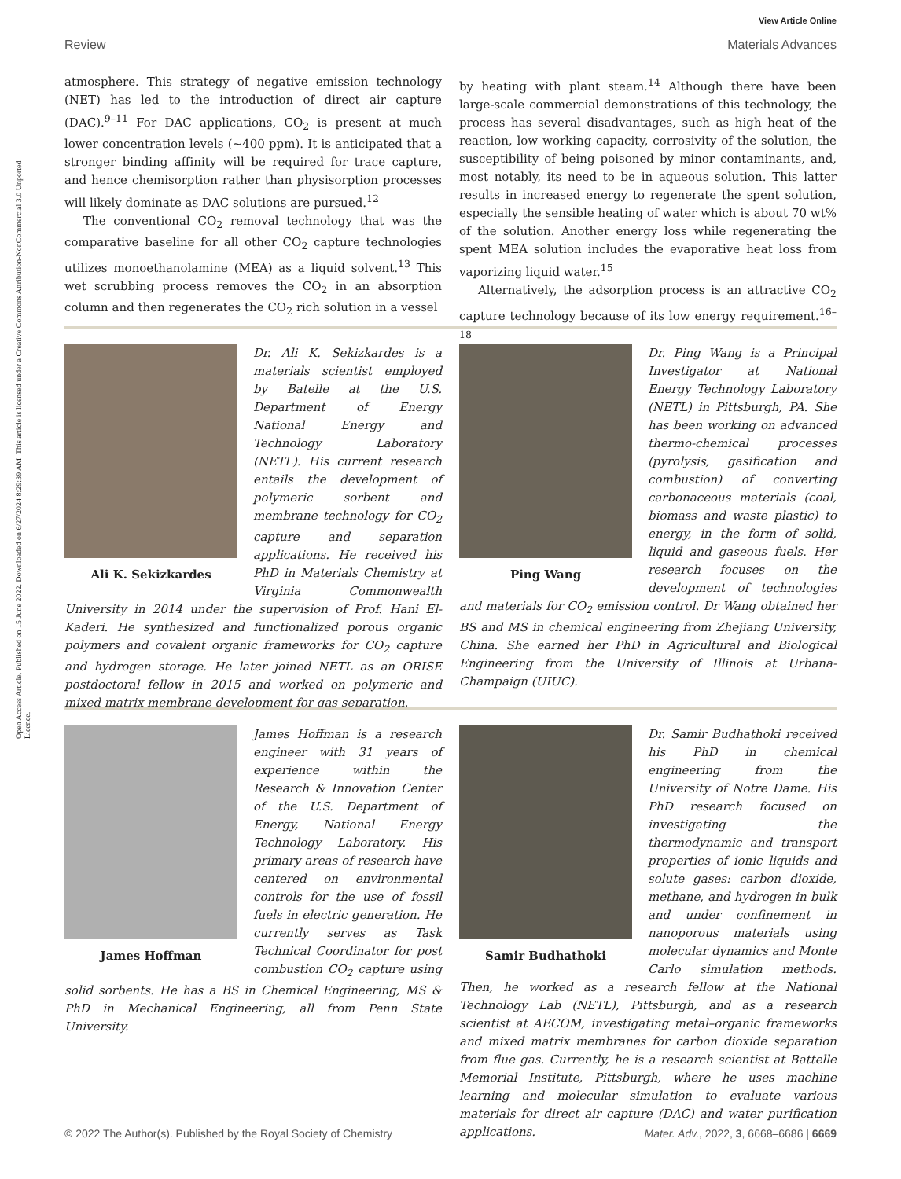Open Access Article. Published on 15 June 2022. Downloaded on 6/27/2024 8:29:39 AM. This article is licensed under a Creative Commons Attribution-NonCommercial 3.0 Unported Licence.
View Article Online
Review Materials Advances
atmosphere. This strategy of negative emission technology (NET) has led to the introduction of direct air capture (DAC).<sup>9–11</sup> For DAC applications, CO<sub>2</sub> is present at much lower concentration levels (~400 ppm). It is anticipated that a stronger binding affinity will be required for trace capture, and hence chemisorption rather than physisorption processes will likely dominate as DAC solutions are pursued.<sup>12</sup>
The conventional CO<sub>2</sub> removal technology that was the comparative baseline for all other CO<sub>2</sub> capture technologies utilizes monoethanolamine (MEA) as a liquid solvent.<sup>13</sup> This wet scrubbing process removes the CO<sub>2</sub> in an absorption column and then regenerates the CO<sub>2</sub> rich solution in a vessel
by heating with plant steam.<sup>14</sup> Although there have been large-scale commercial demonstrations of this technology, the process has several disadvantages, such as high heat of the reaction, low working capacity, corrosivity of the solution, the susceptibility of being poisoned by minor contaminants, and, most notably, its need to be in aqueous solution. This latter results in increased energy to regenerate the spent solution, especially the sensible heating of water which is about 70 wt% of the solution. Another energy loss while regenerating the spent MEA solution includes the evaporative heat loss from vaporizing liquid water.<sup>15</sup>
Alternatively, the adsorption process is an attractive CO<sub>2</sub> capture technology because of its low energy requirement.<sup>16–18</sup>
Ali K. Sekizkardes
Dr. Ali K. Sekizkardes is a materials scientist employed by Batelle at the U.S. Department of Energy National Energy and Technology Laboratory (NETL). His current research entails the development of polymeric sorbent and membrane technology for CO<sub>2</sub> capture and separation applications. He received his PhD in Materials Chemistry at Virginia Commonwealth University in 2014 under the supervision of Prof. Hani El-Kaderi. He synthesized and functionalized porous organic polymers and covalent organic frameworks for CO<sub>2</sub> capture and hydrogen storage. He later joined NETL as an ORISE postdoctoral fellow in 2015 and worked on polymeric and mixed matrix membrane development for gas separation.
Ping Wang
Dr. Ping Wang is a Principal Investigator at National Energy Technology Laboratory (NETL) in Pittsburgh, PA. She has been working on advanced thermo-chemical processes (pyrolysis, gasification and combustion) of converting carbonaceous materials (coal, biomass and waste plastic) to energy, in the form of solid, liquid and gaseous fuels. Her research focuses on the development of technologies and materials for CO<sub>2</sub> emission control. Dr Wang obtained her BS and MS in chemical engineering from Zhejiang University, China. She earned her PhD in Agricultural and Biological Engineering from the University of Illinois at Urbana-Champaign (UIUC).
James Hoffman
James Hoffman is a research engineer with 31 years of experience within the Research & Innovation Center of the U.S. Department of Energy, National Energy Technology Laboratory. His primary areas of research have centered on environmental controls for the use of fossil fuels in electric generation. He currently serves as Task Technical Coordinator for post combustion CO<sub>2</sub> capture using solid sorbents. He has a BS in Chemical Engineering, MS & PhD in Mechanical Engineering, all from Penn State University.
Samir Budhathoki
Dr. Samir Budhathoki received his PhD in chemical engineering from the University of Notre Dame. His PhD research focused on investigating the thermodynamic and transport properties of ionic liquids and solute gases: carbon dioxide, methane, and hydrogen in bulk and under confinement in nanoporous materials using molecular dynamics and Monte Carlo simulation methods. Then, he worked as a research fellow at the National Technology Lab (NETL), Pittsburgh, and as a research scientist at AECOM, investigating metal–organic frameworks and mixed matrix membranes for carbon dioxide separation from flue gas. Currently, he is a research scientist at Battelle Memorial Institute, Pittsburgh, where he uses machine learning and molecular simulation to evaluate various materials for direct air capture (DAC) and water purification applications.
© 2022 The Author(s). Published by the Royal Society of Chemistry Mater. Adv., 2022, 3, 6668–6686 | 6669